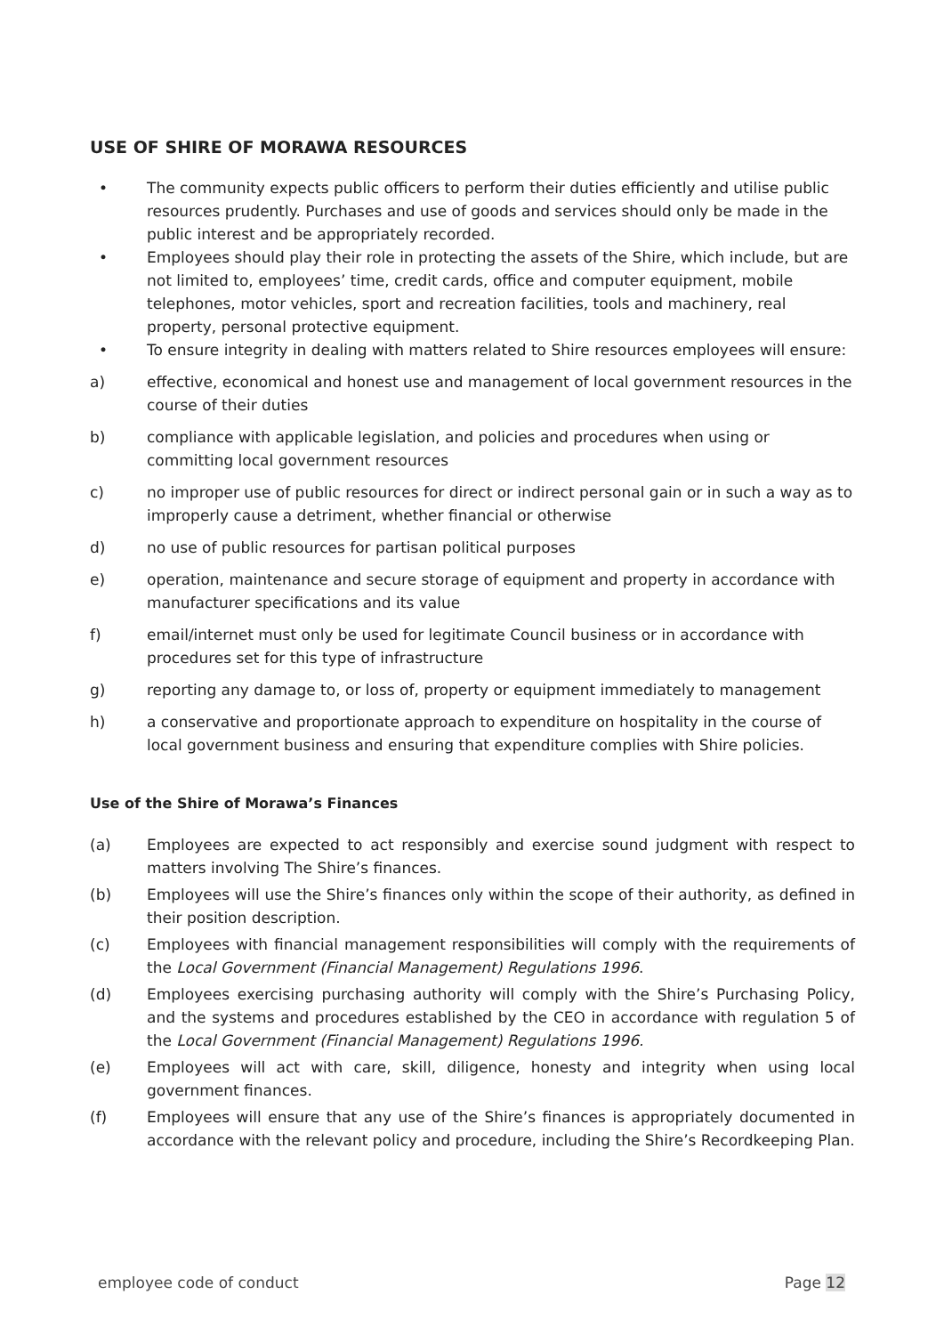USE OF SHIRE OF MORAWA RESOURCES
• The community expects public officers to perform their duties efficiently and utilise public resources prudently. Purchases and use of goods and services should only be made in the public interest and be appropriately recorded.
• Employees should play their role in protecting the assets of the Shire, which include, but are not limited to, employees’ time, credit cards, office and computer equipment, mobile telephones, motor vehicles, sport and recreation facilities, tools and machinery, real property, personal protective equipment.
• To ensure integrity in dealing with matters related to Shire resources employees will ensure:
a) effective, economical and honest use and management of local government resources in the course of their duties
b) compliance with applicable legislation, and policies and procedures when using or committing local government resources
c) no improper use of public resources for direct or indirect personal gain or in such a way as to improperly cause a detriment, whether financial or otherwise
d) no use of public resources for partisan political purposes
e) operation, maintenance and secure storage of equipment and property in accordance with manufacturer specifications and its value
f) email/internet must only be used for legitimate Council business or in accordance with procedures set for this type of infrastructure
g) reporting any damage to, or loss of, property or equipment immediately to management
h) a conservative and proportionate approach to expenditure on hospitality in the course of local government business and ensuring that expenditure complies with Shire policies.
Use of the Shire of Morawa’s Finances
(a) Employees are expected to act responsibly and exercise sound judgment with respect to matters involving The Shire’s finances.
(b) Employees will use the Shire’s finances only within the scope of their authority, as defined in their position description.
(c) Employees with financial management responsibilities will comply with the requirements of the Local Government (Financial Management) Regulations 1996.
(d) Employees exercising purchasing authority will comply with the Shire’s Purchasing Policy, and the systems and procedures established by the CEO in accordance with regulation 5 of the Local Government (Financial Management) Regulations 1996.
(e) Employees will act with care, skill, diligence, honesty and integrity when using local government finances.
(f) Employees will ensure that any use of the Shire’s finances is appropriately documented in accordance with the relevant policy and procedure, including the Shire’s Recordkeeping Plan.
employee code of conduct Page 12